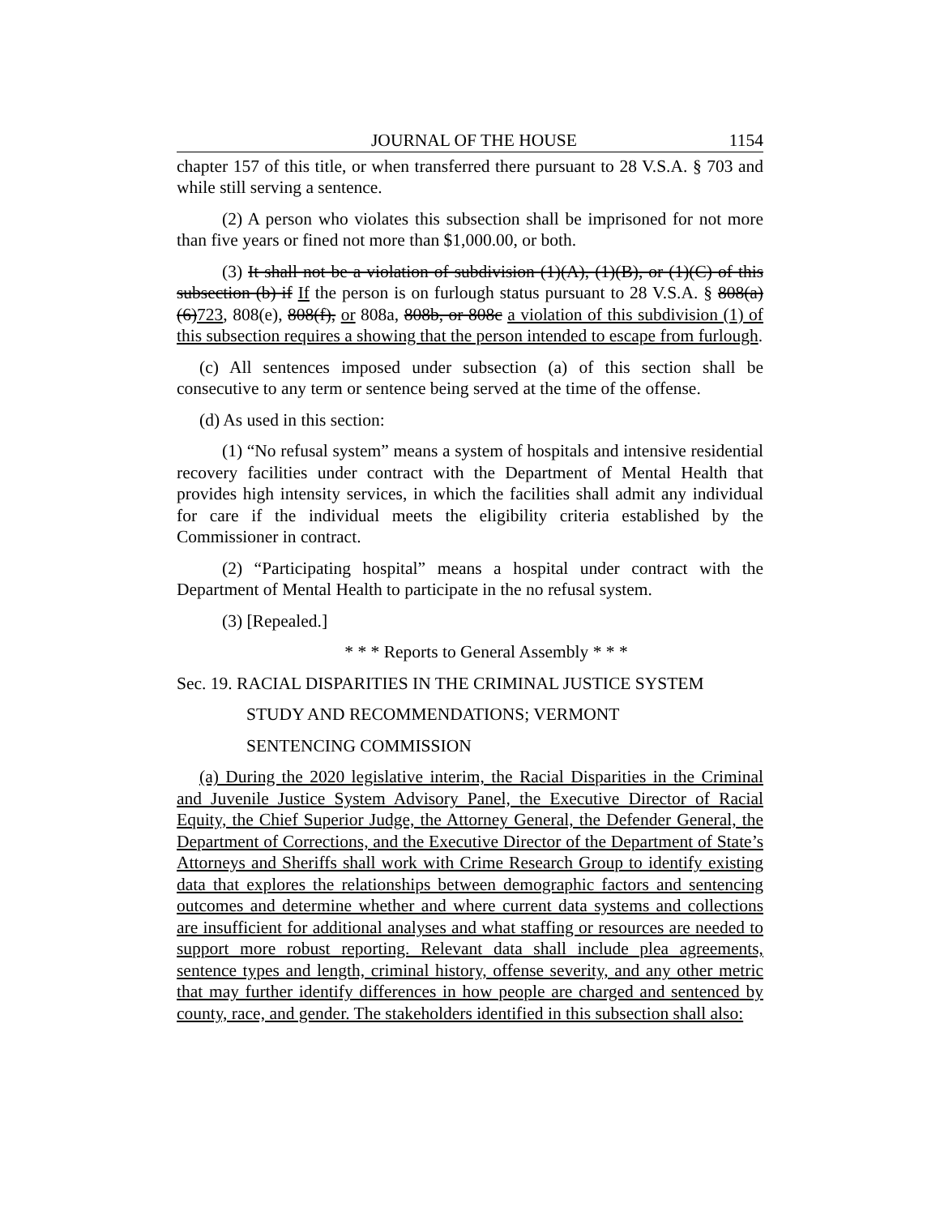JOURNAL OF THE HOUSE 1154
chapter 157 of this title, or when transferred there pursuant to 28 V.S.A. § 703 and while still serving a sentence.
(2) A person who violates this subsection shall be imprisoned for not more than five years or fined not more than $1,000.00, or both.
(3) It shall not be a violation of subdivision (1)(A), (1)(B), or (1)(C) of this subsection (b) if If the person is on furlough status pursuant to 28 V.S.A. § 808(a)(6)723, 808(e), 808(f), or 808a, 808b, or 808c a violation of this subdivision (1) of this subsection requires a showing that the person intended to escape from furlough.
(c) All sentences imposed under subsection (a) of this section shall be consecutive to any term or sentence being served at the time of the offense.
(d) As used in this section:
(1) “No refusal system” means a system of hospitals and intensive residential recovery facilities under contract with the Department of Mental Health that provides high intensity services, in which the facilities shall admit any individual for care if the individual meets the eligibility criteria established by the Commissioner in contract.
(2) “Participating hospital” means a hospital under contract with the Department of Mental Health to participate in the no refusal system.
(3) [Repealed.]
* * * Reports to General Assembly * * *
Sec. 19. RACIAL DISPARITIES IN THE CRIMINAL JUSTICE SYSTEM
STUDY AND RECOMMENDATIONS; VERMONT
SENTENCING COMMISSION
(a) During the 2020 legislative interim, the Racial Disparities in the Criminal and Juvenile Justice System Advisory Panel, the Executive Director of Racial Equity, the Chief Superior Judge, the Attorney General, the Defender General, the Department of Corrections, and the Executive Director of the Department of State’s Attorneys and Sheriffs shall work with Crime Research Group to identify existing data that explores the relationships between demographic factors and sentencing outcomes and determine whether and where current data systems and collections are insufficient for additional analyses and what staffing or resources are needed to support more robust reporting. Relevant data shall include plea agreements, sentence types and length, criminal history, offense severity, and any other metric that may further identify differences in how people are charged and sentenced by county, race, and gender. The stakeholders identified in this subsection shall also: